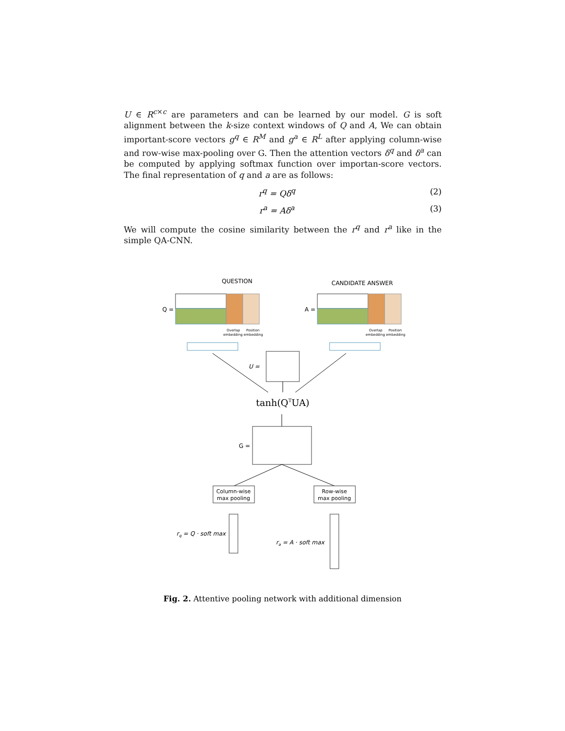U ∈ R<sup>c×c</sup> are parameters and can be learned by our model. G is soft alignment between the k-size context windows of Q and A, We can obtain important-score vectors g<sup>q</sup> ∈ R<sup>M</sup> and g<sup>a</sup> ∈ R<sup>L</sup> after applying column-wise and row-wise max-pooling over G. Then the attention vectors δ<sup>q</sup> and δ<sup>a</sup> can be computed by applying softmax function over importan-score vectors. The final representation of q and a are as follows:
r<sup>q</sup> = Qδ<sup>q</sup> (2)
r<sup>a</sup> = Aδ<sup>a</sup> (3)
We will compute the cosine similarity between the r<sup>q</sup> and r<sup>a</sup> like in the simple QA-CNN.
QUESTION
CANDIDATE ANSWER
Q =
A =
Overlap
Position
embedding embedding
Overlap
Position
embedding embedding
U =
tanh(QTUA)
G =
Column-wise
max pooling
Row-wise
max pooling
rq = Q · soft max
ra = A · soft max
Fig. 2. Attentive pooling network with additional dimension